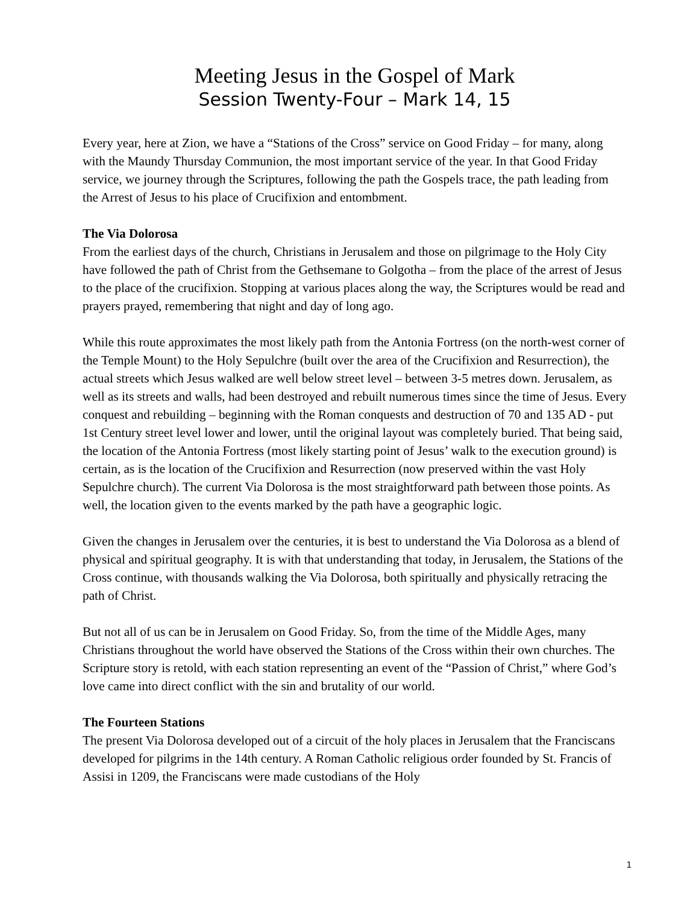Meeting Jesus in the Gospel of Mark
Session Twenty-Four – Mark 14, 15
Every year, here at Zion, we have a “Stations of the Cross” service on Good Friday – for many, along with the Maundy Thursday Communion, the most important service of the year. In that Good Friday service, we journey through the Scriptures, following the path the Gospels trace, the path leading from the Arrest of Jesus to his place of Crucifixion and entombment.
The Via Dolorosa
From the earliest days of the church, Christians in Jerusalem and those on pilgrimage to the Holy City have followed the path of Christ from the Gethsemane to Golgotha – from the place of the arrest of Jesus to the place of the crucifixion. Stopping at various places along the way, the Scriptures would be read and prayers prayed, remembering that night and day of long ago.
While this route approximates the most likely path from the Antonia Fortress (on the north-west corner of the Temple Mount) to the Holy Sepulchre (built over the area of the Crucifixion and Resurrection), the actual streets which Jesus walked are well below street level – between 3-5 metres down. Jerusalem, as well as its streets and walls, had been destroyed and rebuilt numerous times since the time of Jesus. Every conquest and rebuilding – beginning with the Roman conquests and destruction of 70 and 135 AD - put 1st Century street level lower and lower, until the original layout was completely buried. That being said, the location of the Antonia Fortress (most likely starting point of Jesus’ walk to the execution ground) is certain, as is the location of the Crucifixion and Resurrection (now preserved within the vast Holy Sepulchre church). The current Via Dolorosa is the most straightforward path between those points. As well, the location given to the events marked by the path have a geographic logic.
Given the changes in Jerusalem over the centuries, it is best to understand the Via Dolorosa as a blend of physical and spiritual geography. It is with that understanding that today, in Jerusalem, the Stations of the Cross continue, with thousands walking the Via Dolorosa, both spiritually and physically retracing the path of Christ.
But not all of us can be in Jerusalem on Good Friday. So, from the time of the Middle Ages, many Christians throughout the world have observed the Stations of the Cross within their own churches. The Scripture story is retold, with each station representing an event of the “Passion of Christ,” where God’s love came into direct conflict with the sin and brutality of our world.
The Fourteen Stations
The present Via Dolorosa developed out of a circuit of the holy places in Jerusalem that the Franciscans developed for pilgrims in the 14th century. A Roman Catholic religious order founded by St. Francis of Assisi in 1209, the Franciscans were made custodians of the Holy
1